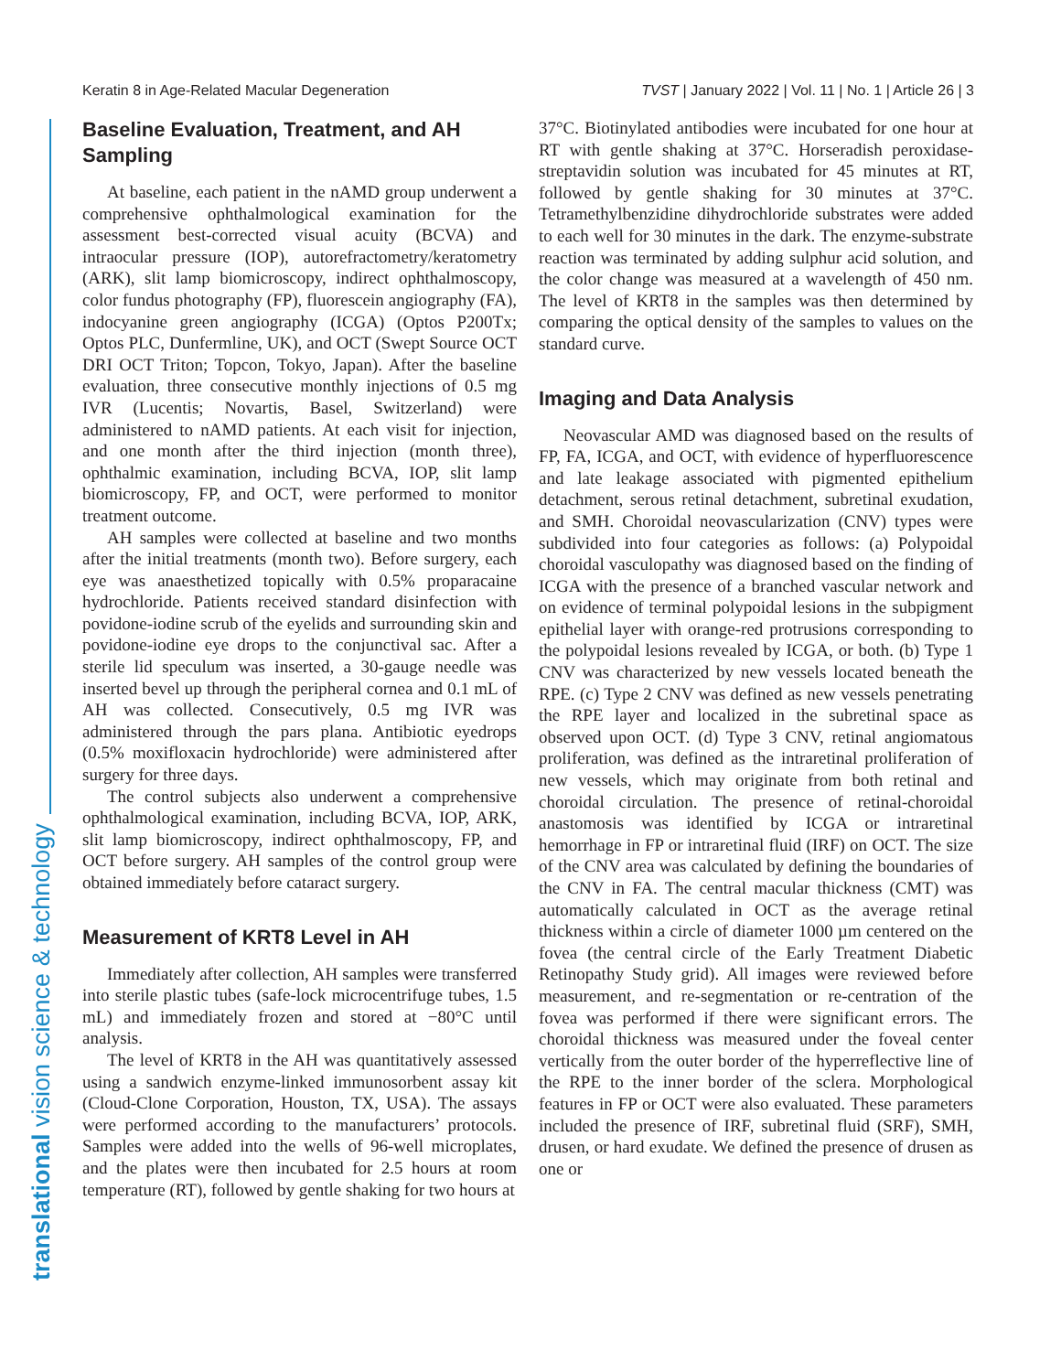Keratin 8 in Age-Related Macular Degeneration TVST | January 2022 | Vol. 11 | No. 1 | Article 26 | 3
translational vision science & technology
Baseline Evaluation, Treatment, and AH Sampling
At baseline, each patient in the nAMD group underwent a comprehensive ophthalmological examination for the assessment best-corrected visual acuity (BCVA) and intraocular pressure (IOP), autorefractometry/keratometry (ARK), slit lamp biomicroscopy, indirect ophthalmoscopy, color fundus photography (FP), fluorescein angiography (FA), indocyanine green angiography (ICGA) (Optos P200Tx; Optos PLC, Dunfermline, UK), and OCT (Swept Source OCT DRI OCT Triton; Topcon, Tokyo, Japan). After the baseline evaluation, three consecutive monthly injections of 0.5 mg IVR (Lucentis; Novartis, Basel, Switzerland) were administered to nAMD patients. At each visit for injection, and one month after the third injection (month three), ophthalmic examination, including BCVA, IOP, slit lamp biomicroscopy, FP, and OCT, were performed to monitor treatment outcome.
AH samples were collected at baseline and two months after the initial treatments (month two). Before surgery, each eye was anaesthetized topically with 0.5% proparacaine hydrochloride. Patients received standard disinfection with povidone-iodine scrub of the eyelids and surrounding skin and povidone-iodine eye drops to the conjunctival sac. After a sterile lid speculum was inserted, a 30-gauge needle was inserted bevel up through the peripheral cornea and 0.1 mL of AH was collected. Consecutively, 0.5 mg IVR was administered through the pars plana. Antibiotic eyedrops (0.5% moxifloxacin hydrochloride) were administered after surgery for three days.
The control subjects also underwent a comprehensive ophthalmological examination, including BCVA, IOP, ARK, slit lamp biomicroscopy, indirect ophthalmoscopy, FP, and OCT before surgery. AH samples of the control group were obtained immediately before cataract surgery.
Measurement of KRT8 Level in AH
Immediately after collection, AH samples were transferred into sterile plastic tubes (safe-lock microcentrifuge tubes, 1.5 mL) and immediately frozen and stored at −80°C until analysis.
The level of KRT8 in the AH was quantitatively assessed using a sandwich enzyme-linked immunosorbent assay kit (Cloud-Clone Corporation, Houston, TX, USA). The assays were performed according to the manufacturers’ protocols. Samples were added into the wells of 96-well microplates, and the plates were then incubated for 2.5 hours at room temperature (RT), followed by gentle shaking for two hours at
37°C. Biotinylated antibodies were incubated for one hour at RT with gentle shaking at 37°C. Horseradish peroxidase-streptavidin solution was incubated for 45 minutes at RT, followed by gentle shaking for 30 minutes at 37°C. Tetramethylbenzidine dihydrochloride substrates were added to each well for 30 minutes in the dark. The enzyme-substrate reaction was terminated by adding sulphur acid solution, and the color change was measured at a wavelength of 450 nm. The level of KRT8 in the samples was then determined by comparing the optical density of the samples to values on the standard curve.
Imaging and Data Analysis
Neovascular AMD was diagnosed based on the results of FP, FA, ICGA, and OCT, with evidence of hyperfluorescence and late leakage associated with pigmented epithelium detachment, serous retinal detachment, subretinal exudation, and SMH. Choroidal neovascularization (CNV) types were subdivided into four categories as follows: (a) Polypoidal choroidal vasculopathy was diagnosed based on the finding of ICGA with the presence of a branched vascular network and on evidence of terminal polypoidal lesions in the subpigment epithelial layer with orange-red protrusions corresponding to the polypoidal lesions revealed by ICGA, or both. (b) Type 1 CNV was characterized by new vessels located beneath the RPE. (c) Type 2 CNV was defined as new vessels penetrating the RPE layer and localized in the subretinal space as observed upon OCT. (d) Type 3 CNV, retinal angiomatous proliferation, was defined as the intraretinal proliferation of new vessels, which may originate from both retinal and choroidal circulation. The presence of retinal-choroidal anastomosis was identified by ICGA or intraretinal hemorrhage in FP or intraretinal fluid (IRF) on OCT. The size of the CNV area was calculated by defining the boundaries of the CNV in FA. The central macular thickness (CMT) was automatically calculated in OCT as the average retinal thickness within a circle of diameter 1000 µm centered on the fovea (the central circle of the Early Treatment Diabetic Retinopathy Study grid). All images were reviewed before measurement, and re-segmentation or re-centration of the fovea was performed if there were significant errors. The choroidal thickness was measured under the foveal center vertically from the outer border of the hyperreflective line of the RPE to the inner border of the sclera. Morphological features in FP or OCT were also evaluated. These parameters included the presence of IRF, subretinal fluid (SRF), SMH, drusen, or hard exudate. We defined the presence of drusen as one or